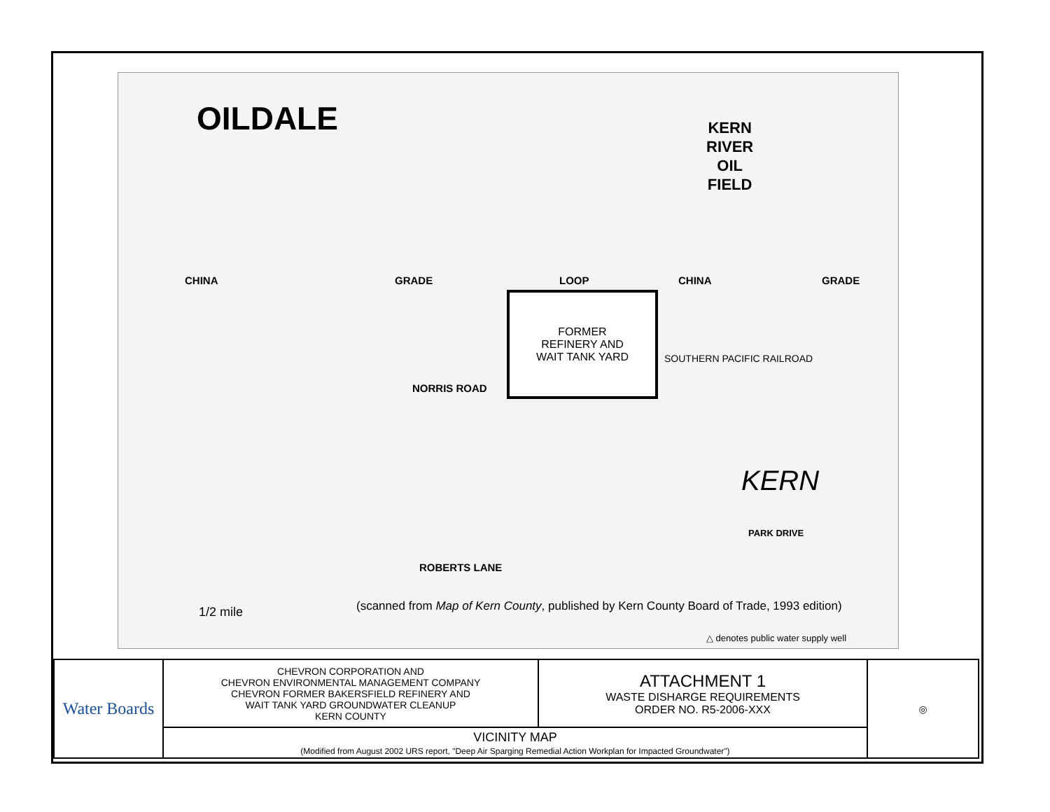OILDALE
KERN
RIVER
OIL
FIELD
CHINA CHINA GRADE
GRADE LOOP
NORRIS ROAD
SOUTHERN PACIFIC RAILROAD
KERN
PARK DRIVE
ROBERTS LANE
FORMER
REFINERY AND
WAIT TANK YARD
1/2 mile
(scanned from Map of Kern County, published by Kern County Board of Trade, 1993 edition)
△ denotes public water supply well
| Water Boards | CHEVRON CORPORATION AND CHEVRON ENVIRONMENTAL MANAGEMENT COMPANY CHEVRON FORMER BAKERSFIELD REFINERY AND WAIT TANK YARD GROUNDWATER CLEANUP KERN COUNTY | ATTACHMENT 1 WASTE DISHARGE REQUIREMENTS ORDER NO. R5-2006-XXX | ◎ |
| | VICINITY MAP (Modified from August 2002 URS report, "Deep Air Sparging Remedial Action Workplan for Impacted Groundwater") | | |